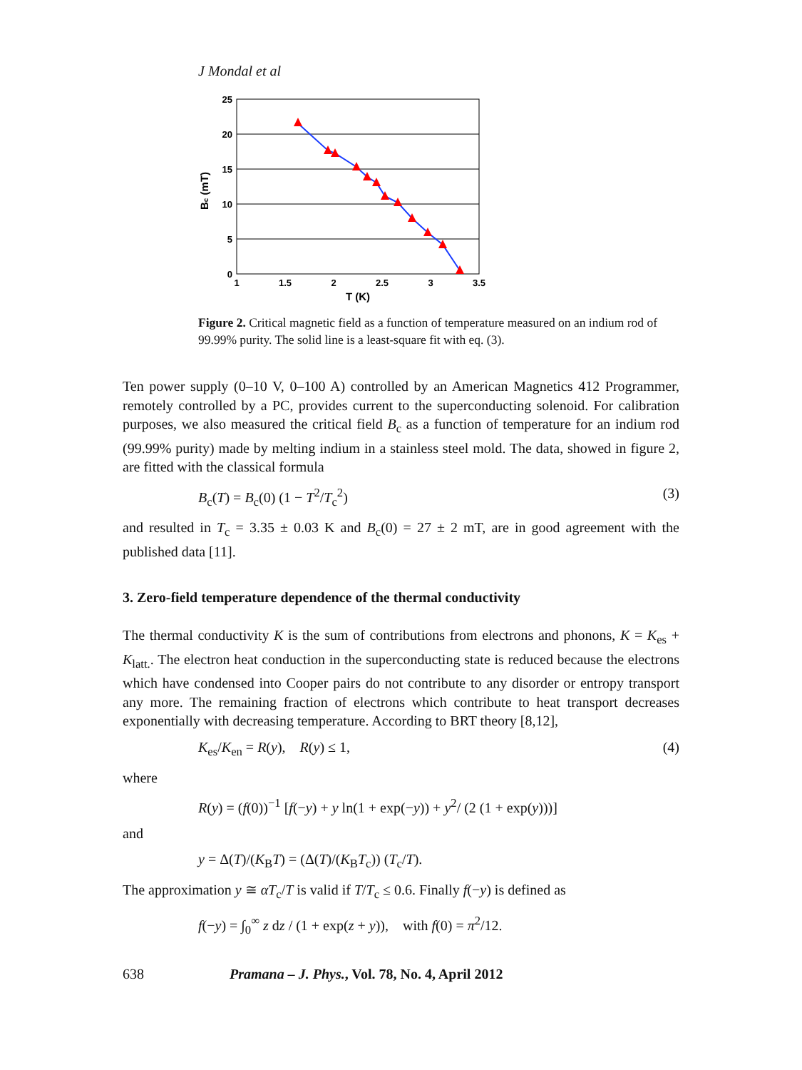J Mondal et al
25
20
15
10
5
0
1
1.5
2
2.5
3
3.5
T (K)
Bc (mT)
Figure 2. Critical magnetic field as a function of temperature measured on an indium rod of 99.99% purity. The solid line is a least-square fit with eq. (3).
Ten power supply (0–10 V, 0–100 A) controlled by an American Magnetics 412 Programmer, remotely controlled by a PC, provides current to the superconducting solenoid. For calibration purposes, we also measured the critical field B<sub>c</sub> as a function of temperature for an indium rod (99.99% purity) made by melting indium in a stainless steel mold. The data, showed in figure 2, are fitted with the classical formula
B<sub>c</sub>(T) = B<sub>c</sub>(0) (1 − T<sup>2</sup>/T<sub>c</sub><sup>2</sup>) (3)
and resulted in T<sub>c</sub> = 3.35 ± 0.03 K and B<sub>c</sub>(0) = 27 ± 2 mT, are in good agreement with the published data [11].
3. Zero-field temperature dependence of the thermal conductivity
The thermal conductivity K is the sum of contributions from electrons and phonons, K = K<sub>es</sub> + K<sub>latt.</sub>. The electron heat conduction in the superconducting state is reduced because the electrons which have condensed into Cooper pairs do not contribute to any disorder or entropy transport any more. The remaining fraction of electrons which contribute to heat transport decreases exponentially with decreasing temperature. According to BRT theory [8,12],
K<sub>es</sub>/K<sub>en</sub> = R(y), R(y) ≤ 1, (4)
where
R(y) = (f(0))<sup>−1</sup> [f(−y) + y ln(1 + exp(−y)) + y<sup>2</sup>/ (2 (1 + exp(y)))]
and
y = Δ(T)/(K<sub>B</sub>T) = (Δ(T)/(K<sub>B</sub>T<sub>c</sub>)) (T<sub>c</sub>/T).
The approximation y ≅ αT<sub>c</sub>/T is valid if T/T<sub>c</sub> ≤ 0.6. Finally f(−y) is defined as
f(−y) = ∫<sub>0</sub><sup>∞</sup> z dz / (1 + exp(z + y)), with f(0) = π<sup>2</sup>/12.
638 Pramana – J. Phys., Vol. 78, No. 4, April 2012